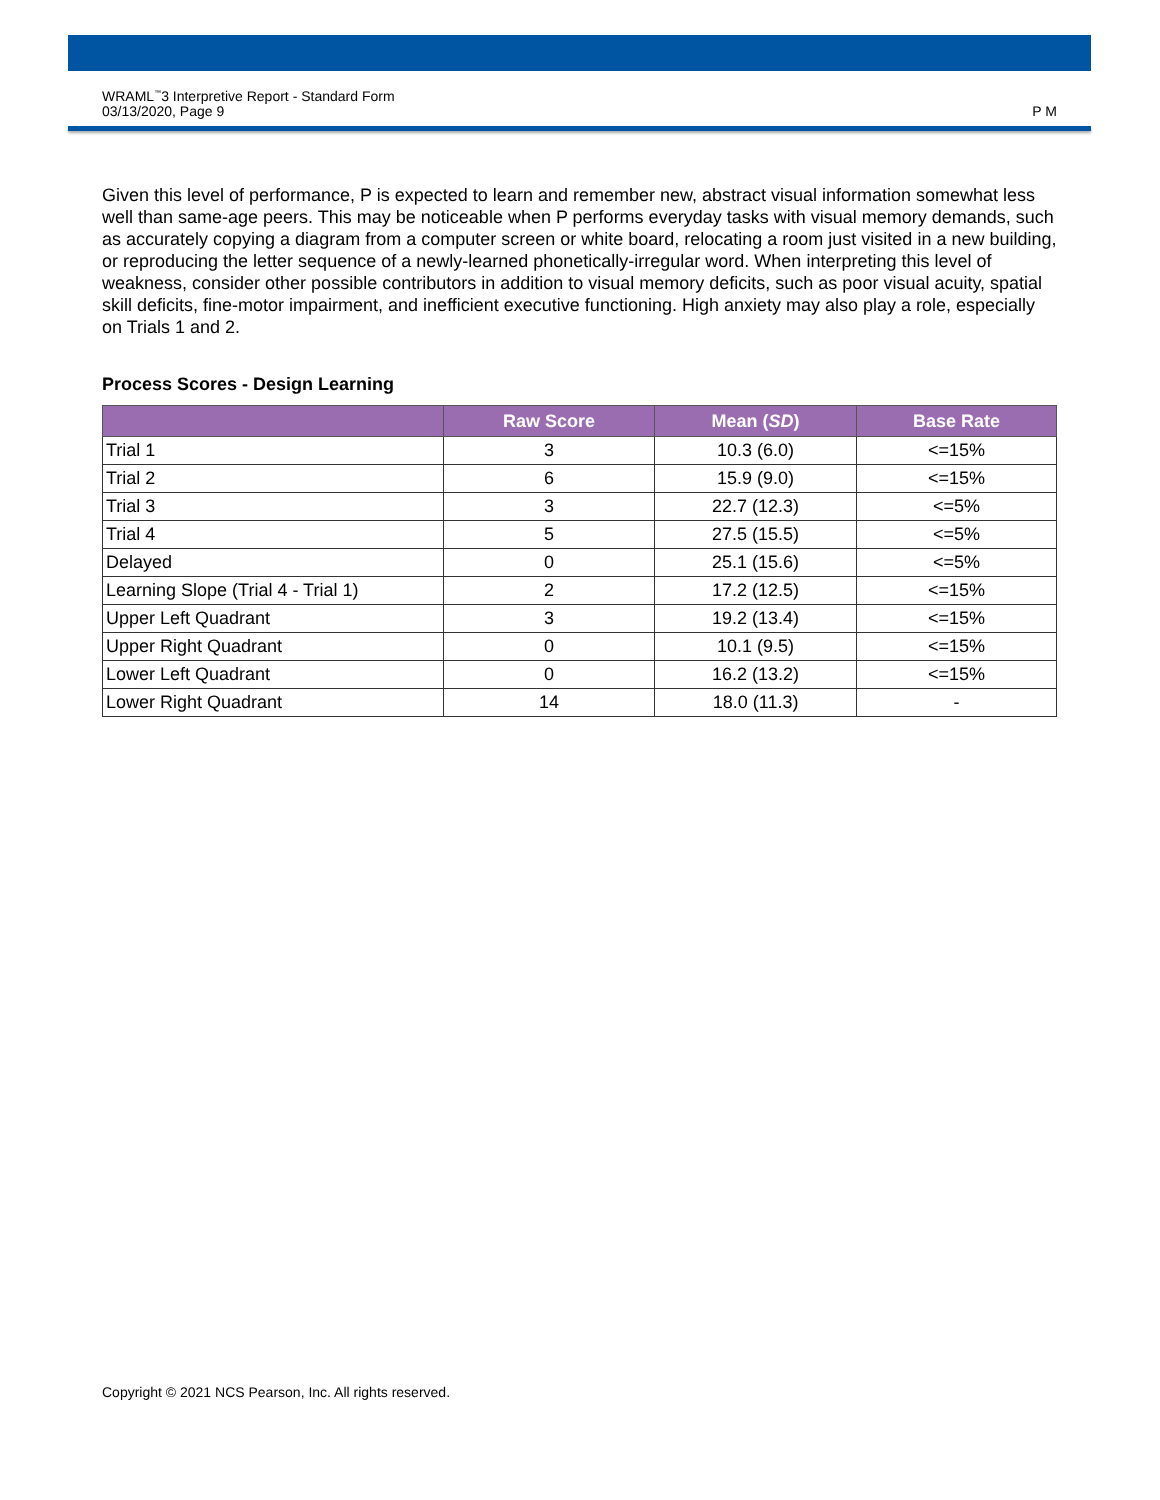WRAML<sup>™</sup>3 Interpretive Report - Standard Form
03/13/2020, Page 9
P M
Given this level of performance, P is expected to learn and remember new, abstract visual information somewhat less well than same-age peers. This may be noticeable when P performs everyday tasks with visual memory demands, such as accurately copying a diagram from a computer screen or white board, relocating a room just visited in a new building, or reproducing the letter sequence of a newly-learned phonetically-irregular word. When interpreting this level of weakness, consider other possible contributors in addition to visual memory deficits, such as poor visual acuity, spatial skill deficits, fine-motor impairment, and inefficient executive functioning. High anxiety may also play a role, especially on Trials 1 and 2.
Process Scores - Design Learning
| | Raw Score | Mean ( SD ) | Base Rate |
| --- | --- | --- | --- |
| Trial 1 | 3 | 10.3 (6.0) | <=15% |
| Trial 2 | 6 | 15.9 (9.0) | <=15% |
| Trial 3 | 3 | 22.7 (12.3) | <=5% |
| Trial 4 | 5 | 27.5 (15.5) | <=5% |
| Delayed | 0 | 25.1 (15.6) | <=5% |
| Learning Slope (Trial 4 - Trial 1) | 2 | 17.2 (12.5) | <=15% |
| Upper Left Quadrant | 3 | 19.2 (13.4) | <=15% |
| Upper Right Quadrant | 0 | 10.1 (9.5) | <=15% |
| Lower Left Quadrant | 0 | 16.2 (13.2) | <=15% |
| Lower Right Quadrant | 14 | 18.0 (11.3) | - |
Copyright © 2021 NCS Pearson, Inc. All rights reserved.